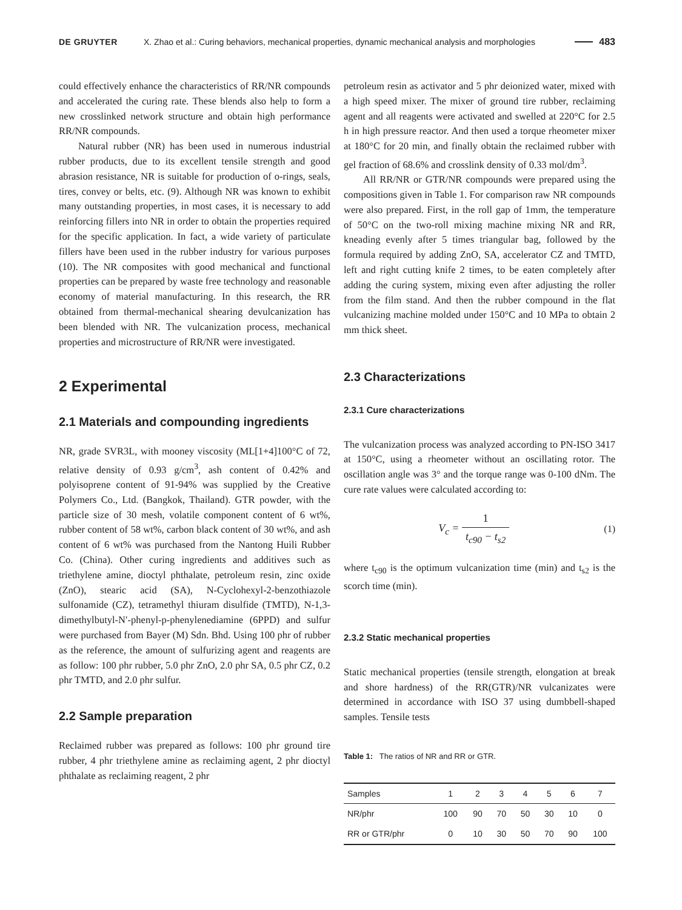DE GRUYTER X. Zhao et al.: Curing behaviors, mechanical properties, dynamic mechanical analysis and morphologies 483
could effectively enhance the characteristics of RR/NR compounds and accelerated the curing rate. These blends also help to form a new crosslinked network structure and obtain high performance RR/NR compounds.
Natural rubber (NR) has been used in numerous industrial rubber products, due to its excellent tensile strength and good abrasion resistance, NR is suitable for production of o-rings, seals, tires, convey or belts, etc. (9). Although NR was known to exhibit many outstanding properties, in most cases, it is necessary to add reinforcing fillers into NR in order to obtain the properties required for the specific application. In fact, a wide variety of particulate fillers have been used in the rubber industry for various purposes (10). The NR composites with good mechanical and functional properties can be prepared by waste free technology and reasonable economy of material manufacturing. In this research, the RR obtained from thermal-mechanical shearing devulcanization has been blended with NR. The vulcanization process, mechanical properties and microstructure of RR/NR were investigated.
2 Experimental
2.1 Materials and compounding ingredients
NR, grade SVR3L, with mooney viscosity (ML[1+4]100°C of 72, relative density of 0.93 g/cm<sup>3</sup>, ash content of 0.42% and polyisoprene content of 91-94% was supplied by the Creative Polymers Co., Ltd. (Bangkok, Thailand). GTR powder, with the particle size of 30 mesh, volatile component content of 6 wt%, rubber content of 58 wt%, carbon black content of 30 wt%, and ash content of 6 wt% was purchased from the Nantong Huili Rubber Co. (China). Other curing ingredients and additives such as triethylene amine, dioctyl phthalate, petroleum resin, zinc oxide (ZnO), stearic acid (SA), N-Cyclohexyl-2-benzothiazole sulfonamide (CZ), tetramethyl thiuram disulfide (TMTD), N-1,3-dimethylbutyl-N′-phenyl-p-phenylenediamine (6PPD) and sulfur were purchased from Bayer (M) Sdn. Bhd. Using 100 phr of rubber as the reference, the amount of sulfurizing agent and reagents are as follow: 100 phr rubber, 5.0 phr ZnO, 2.0 phr SA, 0.5 phr CZ, 0.2 phr TMTD, and 2.0 phr sulfur.
2.2 Sample preparation
Reclaimed rubber was prepared as follows: 100 phr ground tire rubber, 4 phr triethylene amine as reclaiming agent, 2 phr dioctyl phthalate as reclaiming reagent, 2 phr
petroleum resin as activator and 5 phr deionized water, mixed with a high speed mixer. The mixer of ground tire rubber, reclaiming agent and all reagents were activated and swelled at 220°C for 2.5 h in high pressure reactor. And then used a torque rheometer mixer at 180°C for 20 min, and finally obtain the reclaimed rubber with gel fraction of 68.6% and crosslink density of 0.33 mol/dm<sup>3</sup>.
All RR/NR or GTR/NR compounds were prepared using the compositions given in Table 1. For comparison raw NR compounds were also prepared. First, in the roll gap of 1mm, the temperature of 50°C on the two-roll mixing machine mixing NR and RR, kneading evenly after 5 times triangular bag, followed by the formula required by adding ZnO, SA, accelerator CZ and TMTD, left and right cutting knife 2 times, to be eaten completely after adding the curing system, mixing even after adjusting the roller from the film stand. And then the rubber compound in the flat vulcanizing machine molded under 150°C and 10 MPa to obtain 2 mm thick sheet.
2.3 Characterizations
2.3.1 Cure characterizations
The vulcanization process was analyzed according to PN-ISO 3417 at 150°C, using a rheometer without an oscillating rotor. The oscillation angle was 3° and the torque range was 0-100 dNm. The cure rate values were calculated according to:
V<sub>c</sub> = 1 t<sub>c90</sub> − t<sub>s2</sub> (1)
where t<sub>c90</sub> is the optimum vulcanization time (min) and t<sub>s2</sub> is the scorch time (min).
2.3.2 Static mechanical properties
Static mechanical properties (tensile strength, elongation at break and shore hardness) of the RR(GTR)/NR vulcanizates were determined in accordance with ISO 37 using dumbbell-shaped samples. Tensile tests
Table 1: The ratios of NR and RR or GTR.
| Samples | 1 | 2 | 3 | 4 | 5 | 6 | 7 |
| --- | --- | --- | --- | --- | --- | --- | --- |
| NR/phr | 100 | 90 | 70 | 50 | 30 | 10 | 0 |
| RR or GTR/phr | 0 | 10 | 30 | 50 | 70 | 90 | 100 |